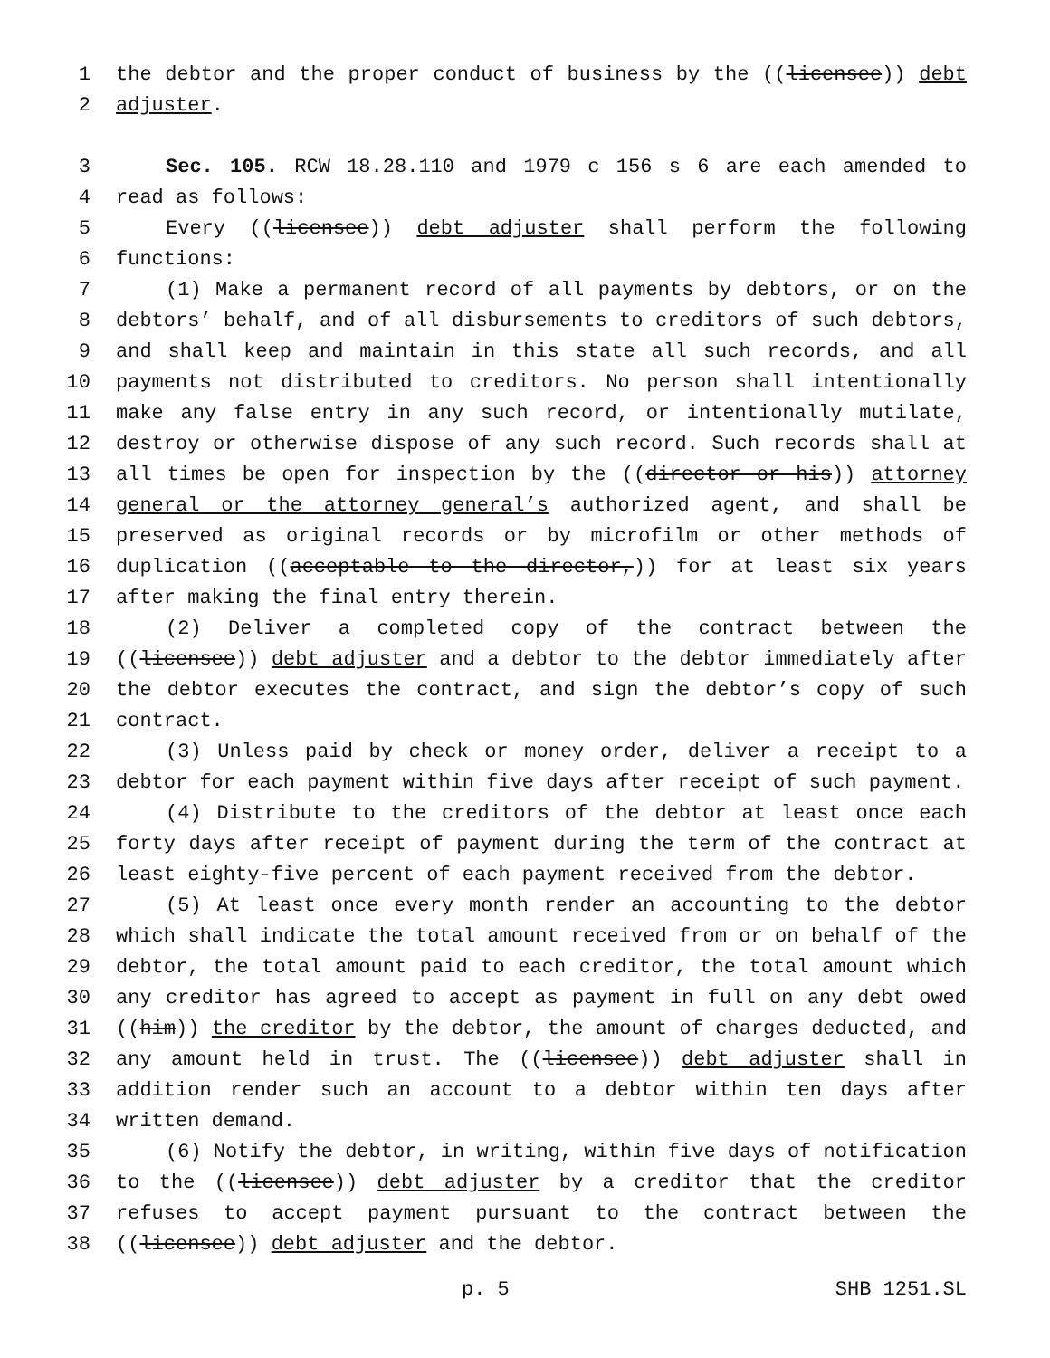1 the debtor and the proper conduct of business by the ((licensee)) debt
2 adjuster.
3 Sec. 105. RCW 18.28.110 and 1979 c 156 s 6 are each amended to
4 read as follows:
5 Every ((licensee)) debt adjuster shall perform the following
6 functions:
7 (1) Make a permanent record of all payments by debtors, or on the
8 debtors’ behalf, and of all disbursements to creditors of such debtors,
9 and shall keep and maintain in this state all such records, and all
10 payments not distributed to creditors. No person shall intentionally
11 make any false entry in any such record, or intentionally mutilate,
12 destroy or otherwise dispose of any such record. Such records shall at
13 all times be open for inspection by the ((director or his)) attorney
14 general or the attorney general’s authorized agent, and shall be
15 preserved as original records or by microfilm or other methods of
16 duplication ((acceptable to the director,)) for at least six years
17 after making the final entry therein.
18 (2) Deliver a completed copy of the contract between the
19 ((licensee)) debt adjuster and a debtor to the debtor immediately after
20 the debtor executes the contract, and sign the debtor’s copy of such
21 contract.
22 (3) Unless paid by check or money order, deliver a receipt to a
23 debtor for each payment within five days after receipt of such payment.
24 (4) Distribute to the creditors of the debtor at least once each
25 forty days after receipt of payment during the term of the contract at
26 least eighty-five percent of each payment received from the debtor.
27 (5) At least once every month render an accounting to the debtor
28 which shall indicate the total amount received from or on behalf of the
29 debtor, the total amount paid to each creditor, the total amount which
30 any creditor has agreed to accept as payment in full on any debt owed
31 ((him)) the creditor by the debtor, the amount of charges deducted, and
32 any amount held in trust. The ((licensee)) debt adjuster shall in
33 addition render such an account to a debtor within ten days after
34 written demand.
35 (6) Notify the debtor, in writing, within five days of notification
36 to the ((licensee)) debt adjuster by a creditor that the creditor
37 refuses to accept payment pursuant to the contract between the
38 ((licensee)) debt adjuster and the debtor.
p. 5 SHB 1251.SL